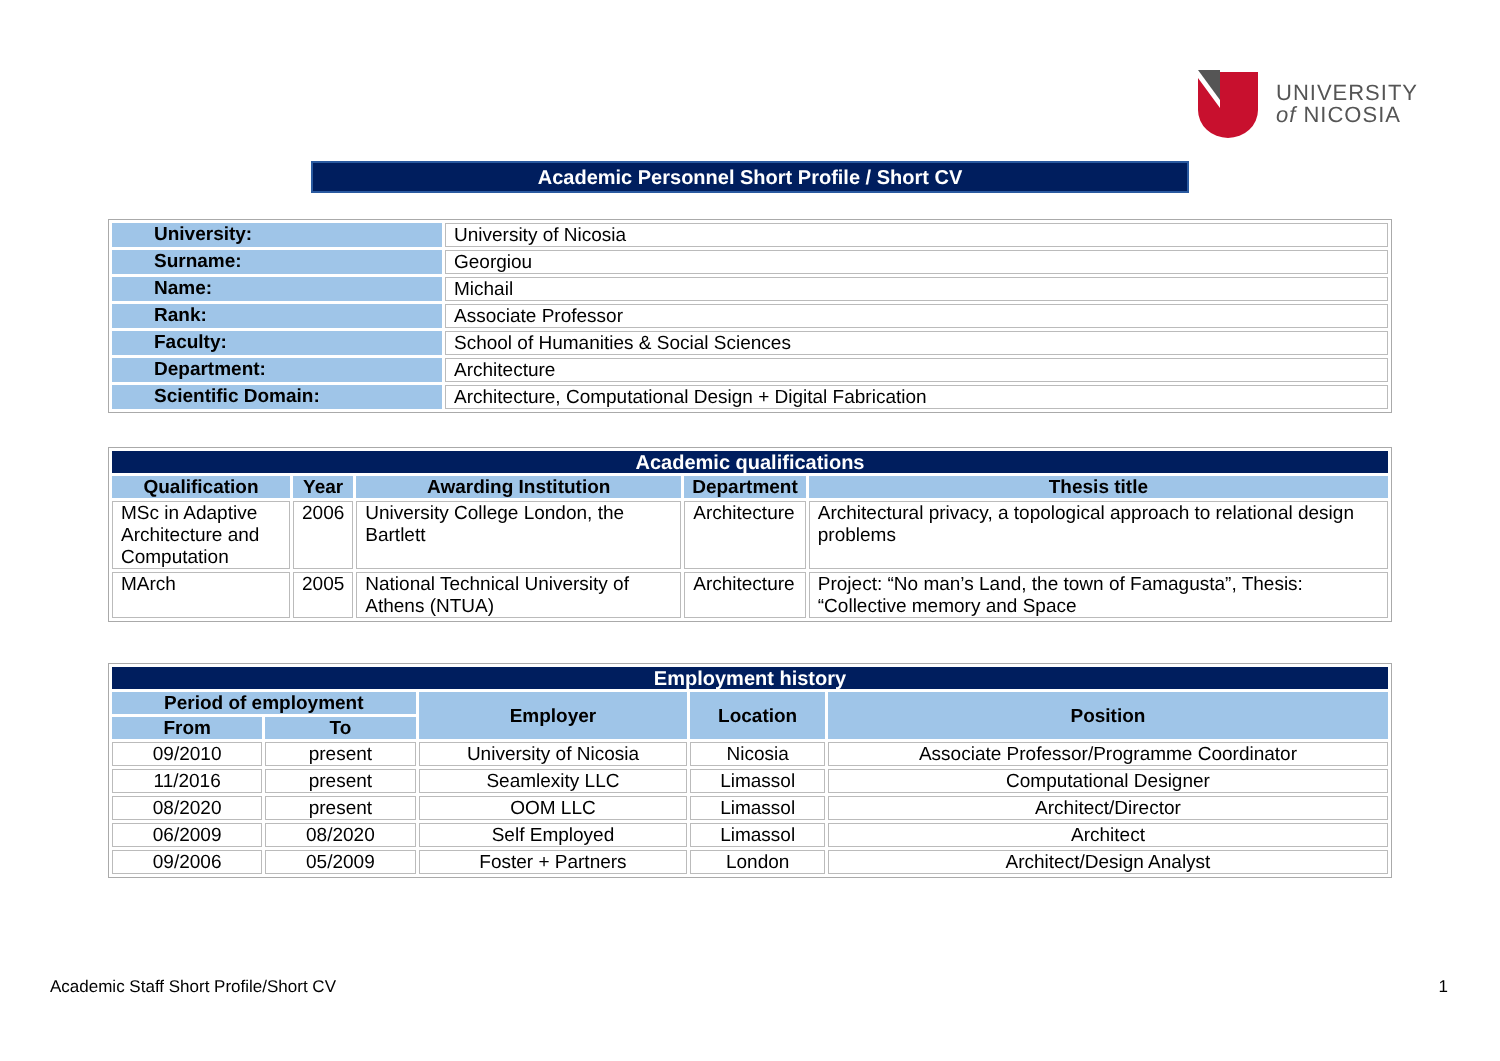UNIVERSITY
of NICOSIA
Academic Personnel Short Profile / Short CV
| University: | University of Nicosia |
| Surname: | Georgiou |
| Name: | Michail |
| Rank: | Associate Professor |
| Faculty: | School of Humanities & Social Sciences |
| Department: | Architecture |
| Scientific Domain: | Architecture, Computational Design + Digital Fabrication |
| Academic qualifications | | | | |
| --- | --- | --- | --- | --- |
| Qualification | Year | Awarding Institution | Department | Thesis title |
| MSc in Adaptive Architecture and Computation | 2006 | University College London, the Bartlett | Architecture | Architectural privacy, a topological approach to relational design problems |
| MArch | 2005 | National Technical University of Athens (NTUA) | Architecture | Project: “No man’s Land, the town of Famagusta”, Thesis: “Collective memory and Space |
| Employment history | | | | |
| --- | --- | --- | --- | --- |
| Period of employment | | Employer | Location | Position |
| From | To | | | |
| 09/2010 | present | University of Nicosia | Nicosia | Associate Professor/Programme Coordinator |
| 11/2016 | present | Seamlexity LLC | Limassol | Computational Designer |
| 08/2020 | present | OOM LLC | Limassol | Architect/Director |
| 06/2009 | 08/2020 | Self Employed | Limassol | Architect |
| 09/2006 | 05/2009 | Foster + Partners | London | Architect/Design Analyst |
Academic Staff Short Profile/Short CV 1